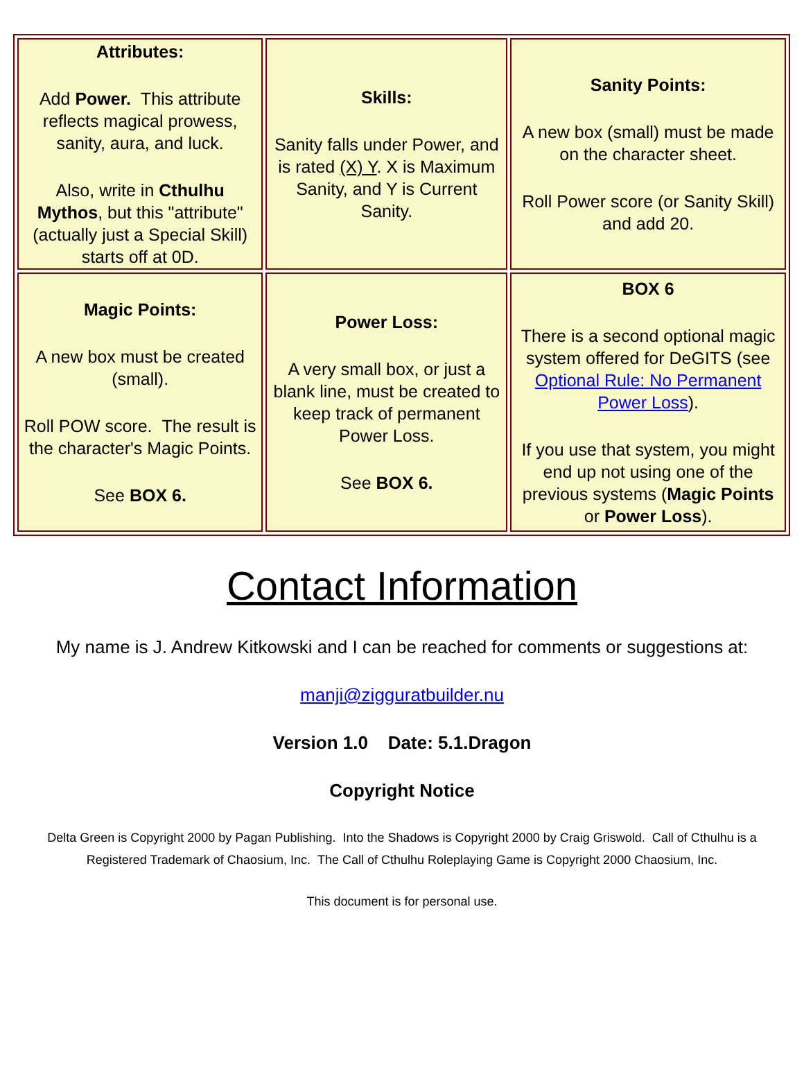| Attributes: Add Power. This attribute reflects magical prowess, sanity, aura, and luck. Also, write in Cthulhu Mythos , but this "attribute" (actually just a Special Skill) starts off at 0D. | Skills: Sanity falls under Power, and is rated (X) Y . X is Maximum Sanity, and Y is Current Sanity. | Sanity Points: A new box (small) must be made on the character sheet. Roll Power score (or Sanity Skill) and add 20. |
| Magic Points: A new box must be created (small). Roll POW score. The result is the character's Magic Points. See BOX 6. | Power Loss: A very small box, or just a blank line, must be created to keep track of permanent Power Loss. See BOX 6. | BOX 6 There is a second optional magic system offered for DeGITS (see Optional Rule: No Permanent Power Loss ). If you use that system, you might end up not using one of the previous systems ( Magic Points or Power Loss ). |
Contact Information
My name is J. Andrew Kitkowski and I can be reached for comments or suggestions at:
manji@zigguratbuilder.nu
Version 1.0 Date: 5.1.Dragon
Copyright Notice
Delta Green is Copyright 2000 by Pagan Publishing. Into the Shadows is Copyright 2000 by Craig Griswold. Call of Cthulhu is a Registered Trademark of Chaosium, Inc. The Call of Cthulhu Roleplaying Game is Copyright 2000 Chaosium, Inc.
This document is for personal use.